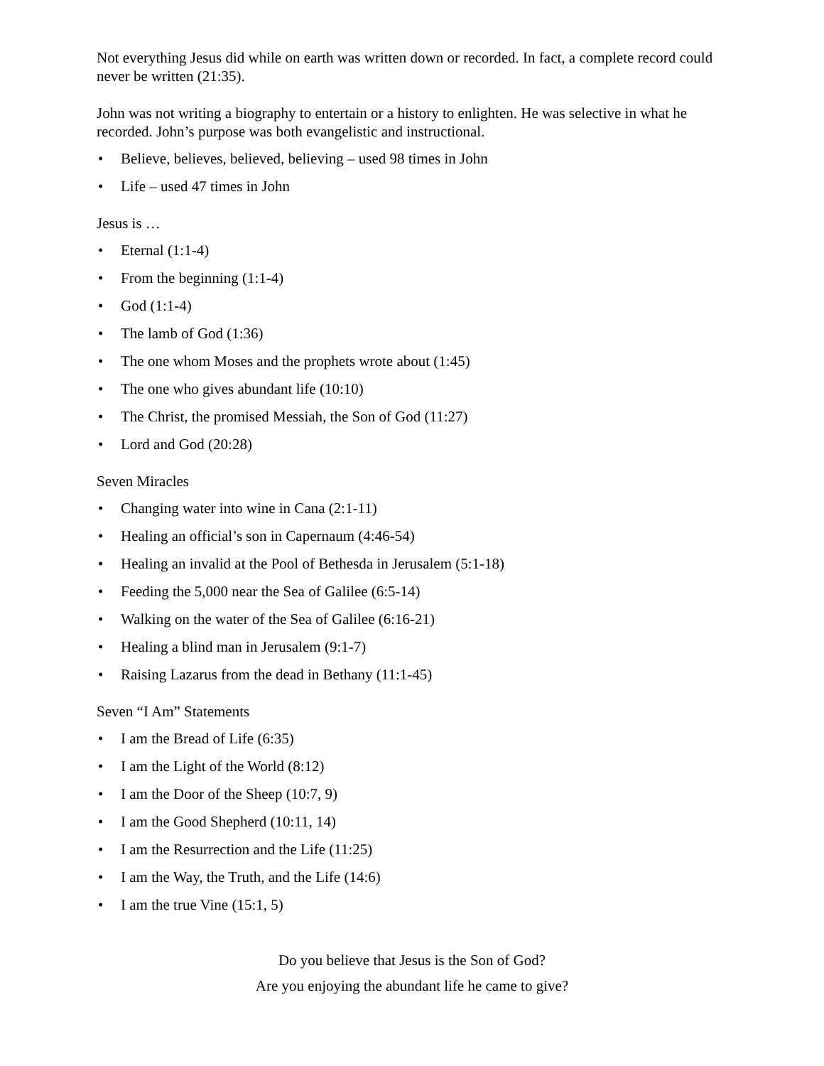Not everything Jesus did while on earth was written down or recorded. In fact, a complete record could never be written (21:35).
John was not writing a biography to entertain or a history to enlighten. He was selective in what he recorded. John’s purpose was both evangelistic and instructional.
• Believe, believes, believed, believing – used 98 times in John
• Life – used 47 times in John
Jesus is …
• Eternal (1:1-4)
• From the beginning (1:1-4)
• God (1:1-4)
• The lamb of God (1:36)
• The one whom Moses and the prophets wrote about (1:45)
• The one who gives abundant life (10:10)
• The Christ, the promised Messiah, the Son of God (11:27)
• Lord and God (20:28)
Seven Miracles
• Changing water into wine in Cana (2:1-11)
• Healing an official’s son in Capernaum (4:46-54)
• Healing an invalid at the Pool of Bethesda in Jerusalem (5:1-18)
• Feeding the 5,000 near the Sea of Galilee (6:5-14)
• Walking on the water of the Sea of Galilee (6:16-21)
• Healing a blind man in Jerusalem (9:1-7)
• Raising Lazarus from the dead in Bethany (11:1-45)
Seven “I Am” Statements
• I am the Bread of Life (6:35)
• I am the Light of the World (8:12)
• I am the Door of the Sheep (10:7, 9)
• I am the Good Shepherd (10:11, 14)
• I am the Resurrection and the Life (11:25)
• I am the Way, the Truth, and the Life (14:6)
• I am the true Vine (15:1, 5)
Do you believe that Jesus is the Son of God?
Are you enjoying the abundant life he came to give?